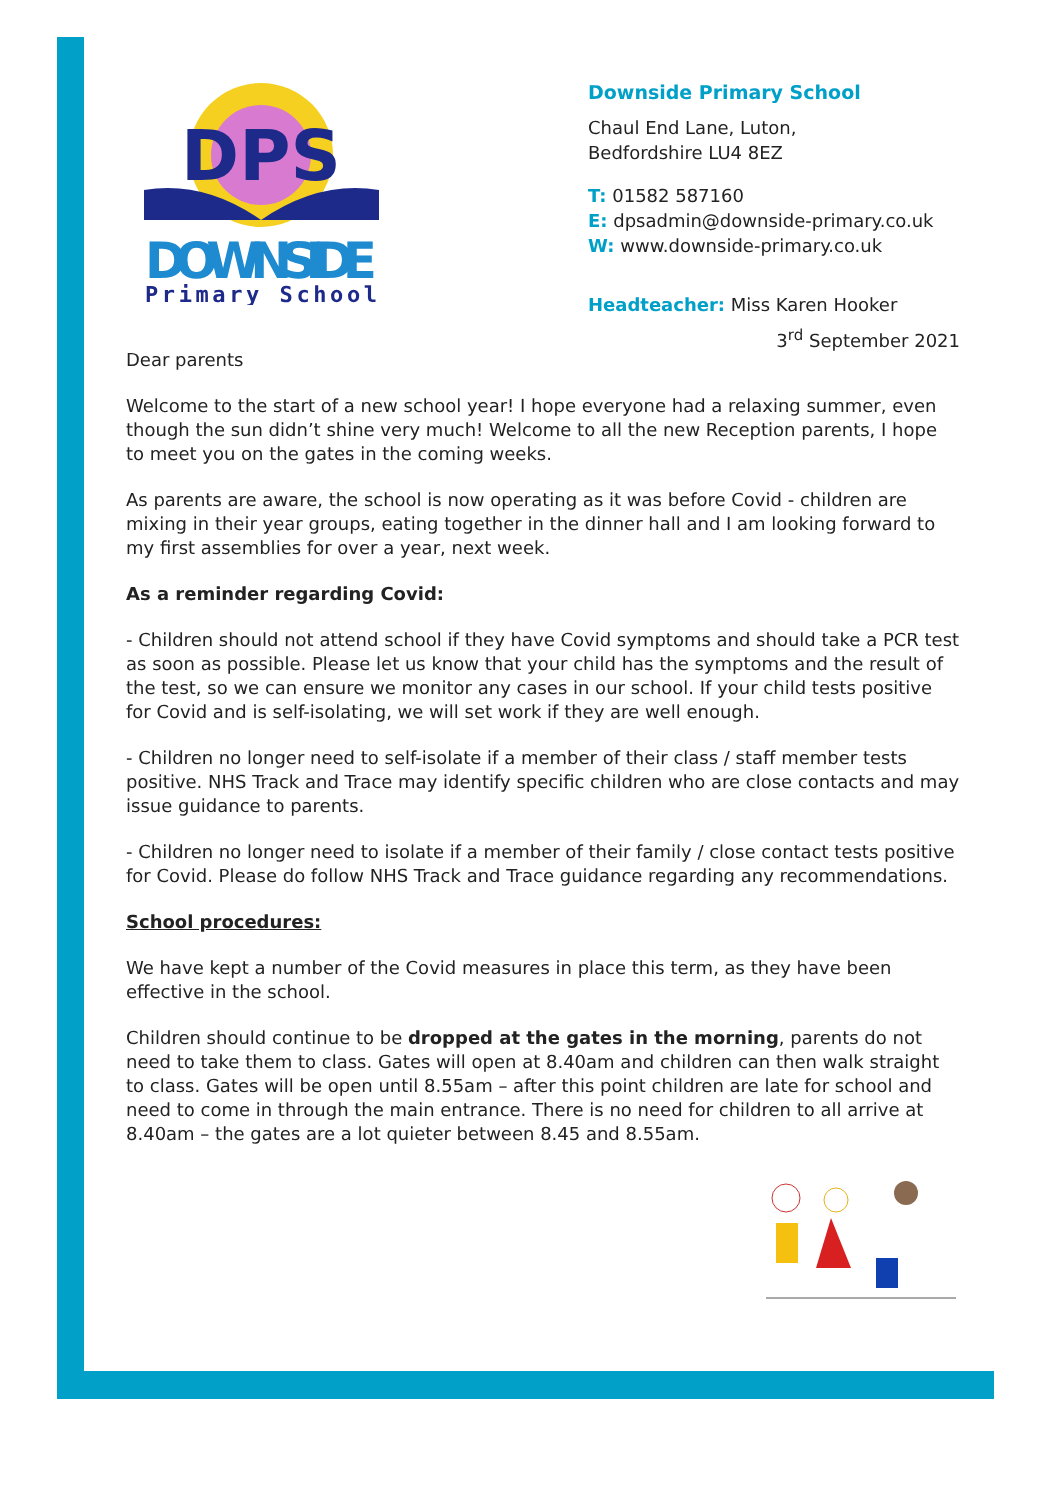DPS
DOWNSIDE
Primary School
Downside Primary School
Chaul End Lane, Luton,
Bedfordshire LU4 8EZ
T: 01582 587160
E: dpsadmin@downside-primary.co.uk
W: www.downside-primary.co.uk
Headteacher: Miss Karen Hooker
3<sup>rd</sup> September 2021
Dear parents
Welcome to the start of a new school year! I hope everyone had a relaxing summer, even though the sun didn’t shine very much! Welcome to all the new Reception parents, I hope to meet you on the gates in the coming weeks.
As parents are aware, the school is now operating as it was before Covid - children are mixing in their year groups, eating together in the dinner hall and I am looking forward to my first assemblies for over a year, next week.
As a reminder regarding Covid:
- Children should not attend school if they have Covid symptoms and should take a PCR test as soon as possible. Please let us know that your child has the symptoms and the result of the test, so we can ensure we monitor any cases in our school. If your child tests positive for Covid and is self-isolating, we will set work if they are well enough.
- Children no longer need to self-isolate if a member of their class / staff member tests positive. NHS Track and Trace may identify specific children who are close contacts and may issue guidance to parents.
- Children no longer need to isolate if a member of their family / close contact tests positive for Covid. Please do follow NHS Track and Trace guidance regarding any recommendations.
School procedures:
We have kept a number of the Covid measures in place this term, as they have been effective in the school.
Children should continue to be dropped at the gates in the morning, parents do not need to take them to class. Gates will open at 8.40am and children can then walk straight to class. Gates will be open until 8.55am – after this point children are late for school and need to come in through the main entrance. There is no need for children to all arrive at 8.40am – the gates are a lot quieter between 8.45 and 8.55am.